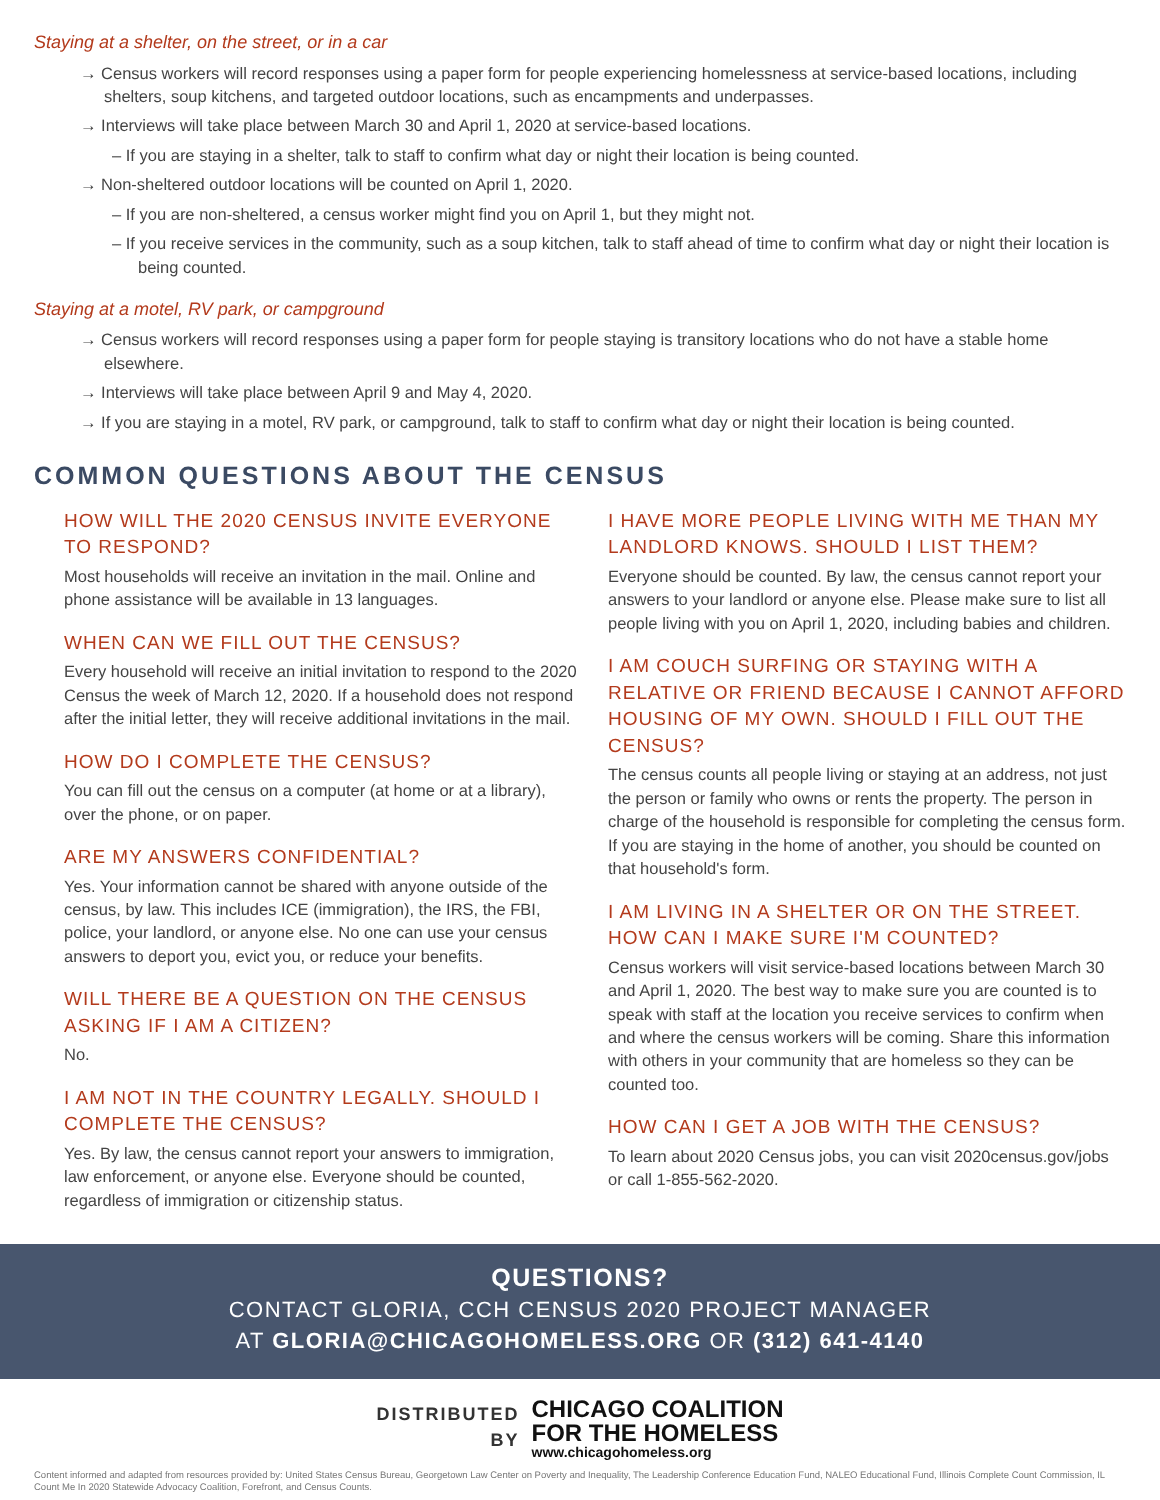Staying at a shelter, on the street, or in a car
→ Census workers will record responses using a paper form for people experiencing homelessness at service-based locations, including shelters, soup kitchens, and targeted outdoor locations, such as encampments and underpasses.
→ Interviews will take place between March 30 and April 1, 2020 at service-based locations.
– If you are staying in a shelter, talk to staff to confirm what day or night their location is being counted.
→ Non-sheltered outdoor locations will be counted on April 1, 2020.
– If you are non-sheltered, a census worker might find you on April 1, but they might not.
– If you receive services in the community, such as a soup kitchen, talk to staff ahead of time to confirm what day or night their location is being counted.
Staying at a motel, RV park, or campground
→ Census workers will record responses using a paper form for people staying is transitory locations who do not have a stable home elsewhere.
→ Interviews will take place between April 9 and May 4, 2020.
→ If you are staying in a motel, RV park, or campground, talk to staff to confirm what day or night their location is being counted.
COMMON QUESTIONS ABOUT THE CENSUS
HOW WILL THE 2020 CENSUS INVITE EVERYONE TO RESPOND?
Most households will receive an invitation in the mail. Online and phone assistance will be available in 13 languages.
WHEN CAN WE FILL OUT THE CENSUS?
Every household will receive an initial invitation to respond to the 2020 Census the week of March 12, 2020. If a household does not respond after the initial letter, they will receive additional invitations in the mail.
HOW DO I COMPLETE THE CENSUS?
You can fill out the census on a computer (at home or at a library), over the phone, or on paper.
ARE MY ANSWERS CONFIDENTIAL?
Yes. Your information cannot be shared with anyone outside of the census, by law. This includes ICE (immigration), the IRS, the FBI, police, your landlord, or anyone else. No one can use your census answers to deport you, evict you, or reduce your benefits.
WILL THERE BE A QUESTION ON THE CENSUS ASKING IF I AM A CITIZEN?
No.
I AM NOT IN THE COUNTRY LEGALLY. SHOULD I COMPLETE THE CENSUS?
Yes. By law, the census cannot report your answers to immigration, law enforcement, or anyone else. Everyone should be counted, regardless of immigration or citizenship status.
I HAVE MORE PEOPLE LIVING WITH ME THAN MY LANDLORD KNOWS. SHOULD I LIST THEM?
Everyone should be counted. By law, the census cannot report your answers to your landlord or anyone else. Please make sure to list all people living with you on April 1, 2020, including babies and children.
I AM COUCH SURFING OR STAYING WITH A RELATIVE OR FRIEND BECAUSE I CANNOT AFFORD HOUSING OF MY OWN. SHOULD I FILL OUT THE CENSUS?
The census counts all people living or staying at an address, not just the person or family who owns or rents the property. The person in charge of the household is responsible for completing the census form. If you are staying in the home of another, you should be counted on that household's form.
I AM LIVING IN A SHELTER OR ON THE STREET. HOW CAN I MAKE SURE I'M COUNTED?
Census workers will visit service-based locations between March 30 and April 1, 2020. The best way to make sure you are counted is to speak with staff at the location you receive services to confirm when and where the census workers will be coming. Share this information with others in your community that are homeless so they can be counted too.
HOW CAN I GET A JOB WITH THE CENSUS?
To learn about 2020 Census jobs, you can visit 2020census.gov/jobs or call 1-855-562-2020.
QUESTIONS?
CONTACT GLORIA, CCH CENSUS 2020 PROJECT MANAGER
AT GLORIA@CHICAGOHOMELESS.ORG OR (312) 641-4140
DISTRIBUTED
BY
CHICAGO COALITION
FOR THE HOMELESS
www.chicagohomeless.org
Content informed and adapted from resources provided by: United States Census Bureau, Georgetown Law Center on Poverty and Inequality, The Leadership Conference Education Fund, NALEO Educational Fund, Illinois Complete Count Commission, IL Count Me In 2020 Statewide Advocacy Coalition, Forefront, and Census Counts.